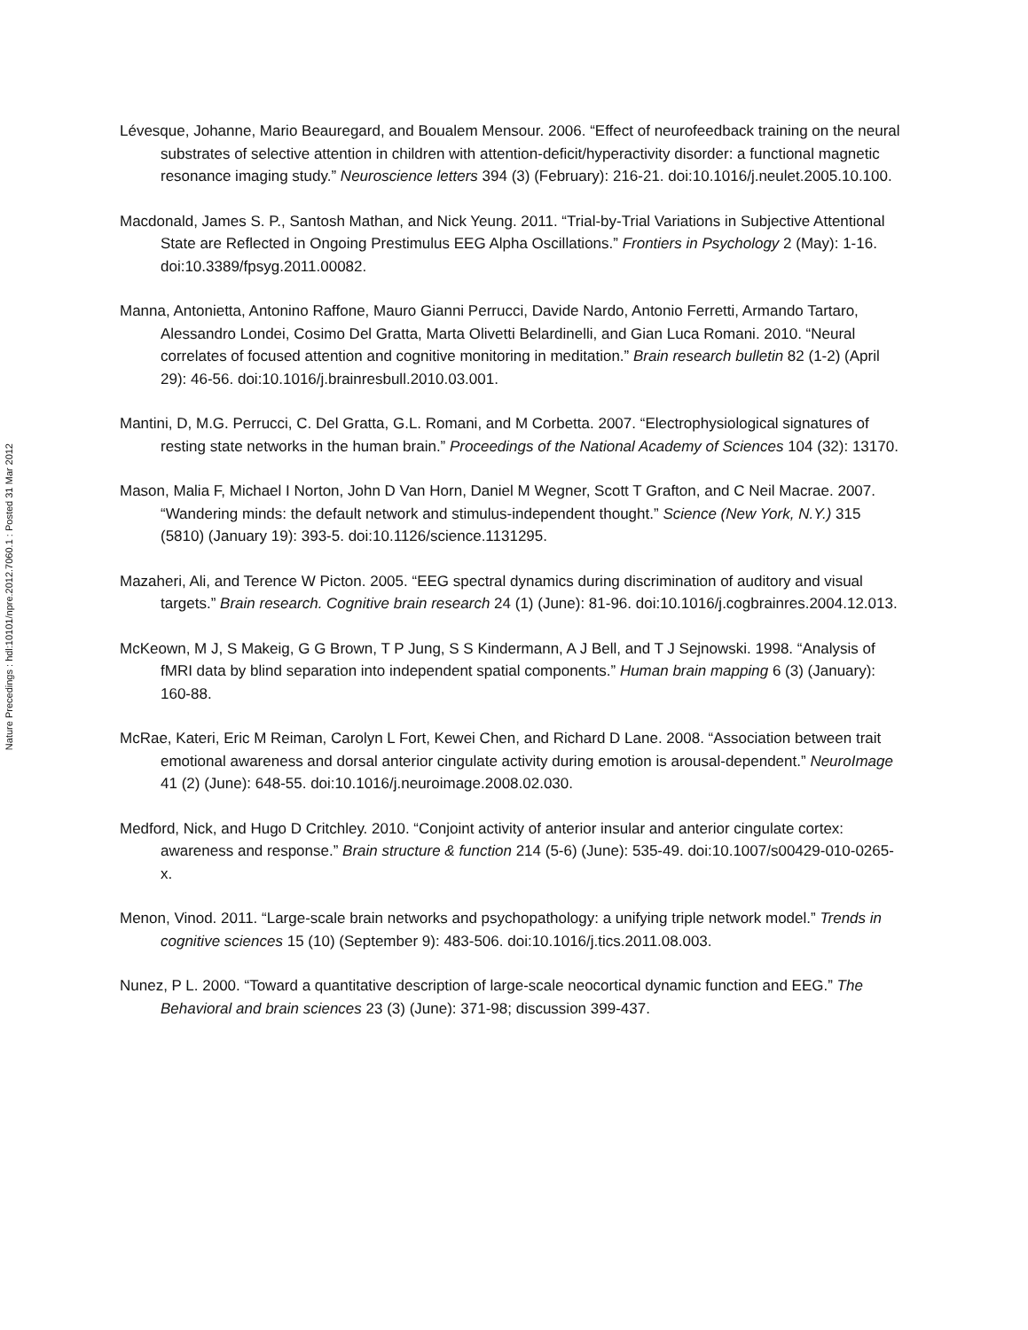Nature Precedings : hdl:10101/npre.2012.7060.1 : Posted 31 Mar 2012
Lévesque, Johanne, Mario Beauregard, and Boualem Mensour. 2006. “Effect of neurofeedback training on the neural substrates of selective attention in children with attention-deficit/hyperactivity disorder: a functional magnetic resonance imaging study.” Neuroscience letters 394 (3) (February): 216-21. doi:10.1016/j.neulet.2005.10.100.
Macdonald, James S. P., Santosh Mathan, and Nick Yeung. 2011. “Trial-by-Trial Variations in Subjective Attentional State are Reflected in Ongoing Prestimulus EEG Alpha Oscillations.” Frontiers in Psychology 2 (May): 1-16. doi:10.3389/fpsyg.2011.00082.
Manna, Antonietta, Antonino Raffone, Mauro Gianni Perrucci, Davide Nardo, Antonio Ferretti, Armando Tartaro, Alessandro Londei, Cosimo Del Gratta, Marta Olivetti Belardinelli, and Gian Luca Romani. 2010. “Neural correlates of focused attention and cognitive monitoring in meditation.” Brain research bulletin 82 (1-2) (April 29): 46-56. doi:10.1016/j.brainresbull.2010.03.001.
Mantini, D, M.G. Perrucci, C. Del Gratta, G.L. Romani, and M Corbetta. 2007. “Electrophysiological signatures of resting state networks in the human brain.” Proceedings of the National Academy of Sciences 104 (32): 13170.
Mason, Malia F, Michael I Norton, John D Van Horn, Daniel M Wegner, Scott T Grafton, and C Neil Macrae. 2007. “Wandering minds: the default network and stimulus-independent thought.” Science (New York, N.Y.) 315 (5810) (January 19): 393-5. doi:10.1126/science.1131295.
Mazaheri, Ali, and Terence W Picton. 2005. “EEG spectral dynamics during discrimination of auditory and visual targets.” Brain research. Cognitive brain research 24 (1) (June): 81-96. doi:10.1016/j.cogbrainres.2004.12.013.
McKeown, M J, S Makeig, G G Brown, T P Jung, S S Kindermann, A J Bell, and T J Sejnowski. 1998. “Analysis of fMRI data by blind separation into independent spatial components.” Human brain mapping 6 (3) (January): 160-88.
McRae, Kateri, Eric M Reiman, Carolyn L Fort, Kewei Chen, and Richard D Lane. 2008. “Association between trait emotional awareness and dorsal anterior cingulate activity during emotion is arousal-dependent.” NeuroImage 41 (2) (June): 648-55. doi:10.1016/j.neuroimage.2008.02.030.
Medford, Nick, and Hugo D Critchley. 2010. “Conjoint activity of anterior insular and anterior cingulate cortex: awareness and response.” Brain structure & function 214 (5-6) (June): 535-49. doi:10.1007/s00429-010-0265-x.
Menon, Vinod. 2011. “Large-scale brain networks and psychopathology: a unifying triple network model.” Trends in cognitive sciences 15 (10) (September 9): 483-506. doi:10.1016/j.tics.2011.08.003.
Nunez, P L. 2000. “Toward a quantitative description of large-scale neocortical dynamic function and EEG.” The Behavioral and brain sciences 23 (3) (June): 371-98; discussion 399-437.